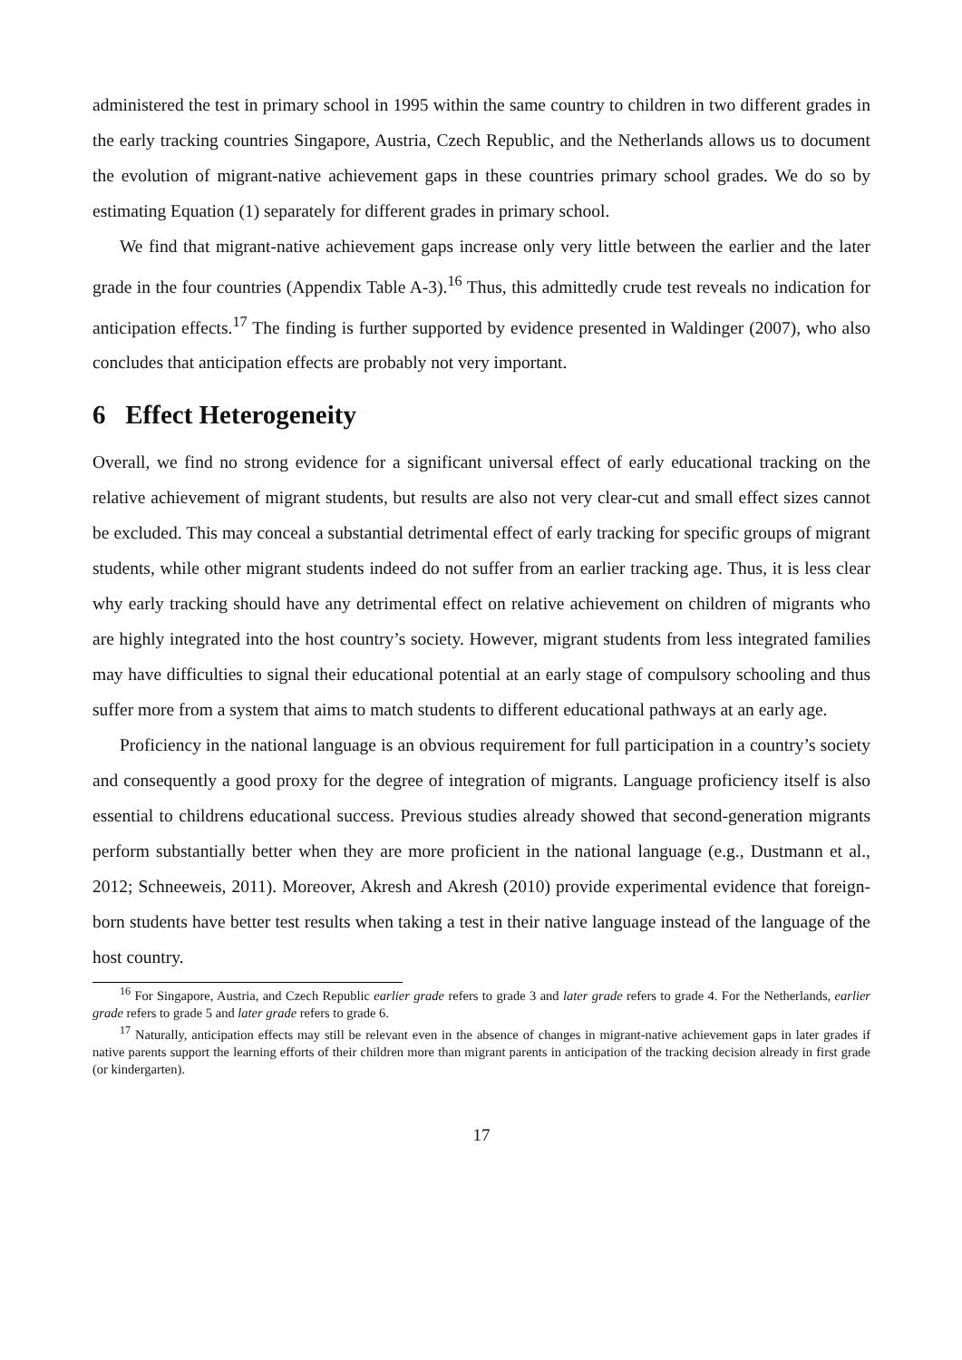administered the test in primary school in 1995 within the same country to children in two different grades in the early tracking countries Singapore, Austria, Czech Republic, and the Netherlands allows us to document the evolution of migrant-native achievement gaps in these countries primary school grades. We do so by estimating Equation (1) separately for different grades in primary school.
We find that migrant-native achievement gaps increase only very little between the earlier and the later grade in the four countries (Appendix Table A-3).<sup>16</sup> Thus, this admittedly crude test reveals no indication for anticipation effects.<sup>17</sup> The finding is further supported by evidence presented in Waldinger (2007), who also concludes that anticipation effects are probably not very important.
6 Effect Heterogeneity
Overall, we find no strong evidence for a significant universal effect of early educational tracking on the relative achievement of migrant students, but results are also not very clear-cut and small effect sizes cannot be excluded. This may conceal a substantial detrimental effect of early tracking for specific groups of migrant students, while other migrant students indeed do not suffer from an earlier tracking age. Thus, it is less clear why early tracking should have any detrimental effect on relative achievement on children of migrants who are highly integrated into the host country’s society. However, migrant students from less integrated families may have difficulties to signal their educational potential at an early stage of compulsory schooling and thus suffer more from a system that aims to match students to different educational pathways at an early age.
Proficiency in the national language is an obvious requirement for full participation in a country’s society and consequently a good proxy for the degree of integration of migrants. Language proficiency itself is also essential to childrens educational success. Previous studies already showed that second-generation migrants perform substantially better when they are more proficient in the national language (e.g., Dustmann et al., 2012; Schneeweis, 2011). Moreover, Akresh and Akresh (2010) provide experimental evidence that foreign-born students have better test results when taking a test in their native language instead of the language of the host country.
<sup>16</sup> For Singapore, Austria, and Czech Republic earlier grade refers to grade 3 and later grade refers to grade 4. For the Netherlands, earlier grade refers to grade 5 and later grade refers to grade 6.
<sup>17</sup> Naturally, anticipation effects may still be relevant even in the absence of changes in migrant-native achievement gaps in later grades if native parents support the learning efforts of their children more than migrant parents in anticipation of the tracking decision already in first grade (or kindergarten).
17